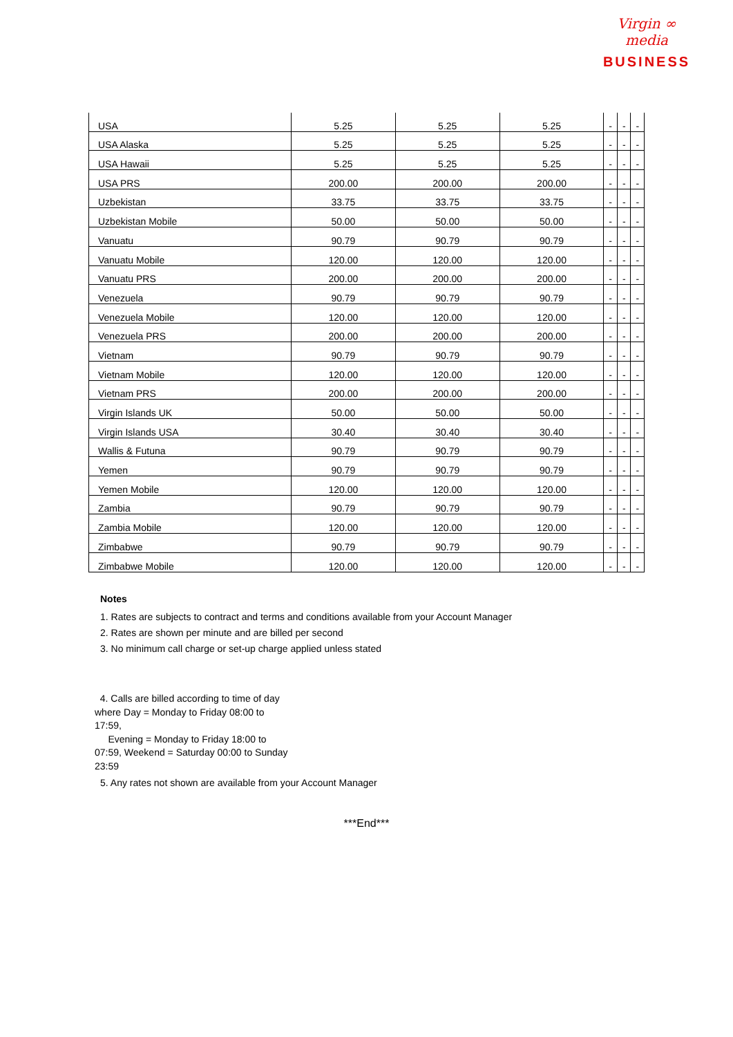Virgin ∞ media
BUSINESS
| USA | 5.25 | 5.25 | 5.25 | - | - | - |
| USA Alaska | 5.25 | 5.25 | 5.25 | - | - | - |
| USA Hawaii | 5.25 | 5.25 | 5.25 | - | - | - |
| USA PRS | 200.00 | 200.00 | 200.00 | - | - | - |
| Uzbekistan | 33.75 | 33.75 | 33.75 | - | - | - |
| Uzbekistan Mobile | 50.00 | 50.00 | 50.00 | - | - | - |
| Vanuatu | 90.79 | 90.79 | 90.79 | - | - | - |
| Vanuatu Mobile | 120.00 | 120.00 | 120.00 | - | - | - |
| Vanuatu PRS | 200.00 | 200.00 | 200.00 | - | - | - |
| Venezuela | 90.79 | 90.79 | 90.79 | - | - | - |
| Venezuela Mobile | 120.00 | 120.00 | 120.00 | - | - | - |
| Venezuela PRS | 200.00 | 200.00 | 200.00 | - | - | - |
| Vietnam | 90.79 | 90.79 | 90.79 | - | - | - |
| Vietnam Mobile | 120.00 | 120.00 | 120.00 | - | - | - |
| Vietnam PRS | 200.00 | 200.00 | 200.00 | - | - | - |
| Virgin Islands UK | 50.00 | 50.00 | 50.00 | - | - | - |
| Virgin Islands USA | 30.40 | 30.40 | 30.40 | - | - | - |
| Wallis & Futuna | 90.79 | 90.79 | 90.79 | - | - | - |
| Yemen | 90.79 | 90.79 | 90.79 | - | - | - |
| Yemen Mobile | 120.00 | 120.00 | 120.00 | - | - | - |
| Zambia | 90.79 | 90.79 | 90.79 | - | - | - |
| Zambia Mobile | 120.00 | 120.00 | 120.00 | - | - | - |
| Zimbabwe | 90.79 | 90.79 | 90.79 | - | - | - |
| Zimbabwe Mobile | 120.00 | 120.00 | 120.00 | - | - | - |
Notes
1. Rates are subjects to contract and terms and conditions available from your Account Manager
2. Rates are shown per minute and are billed per second
3. No minimum call charge or set-up charge applied unless stated
4. Calls are billed according to time of day where Day = Monday to Friday 08:00 to 17:59,
Evening = Monday to Friday 18:00 to 07:59, Weekend = Saturday 00:00 to Sunday 23:59
5. Any rates not shown are available from your Account Manager
***End***